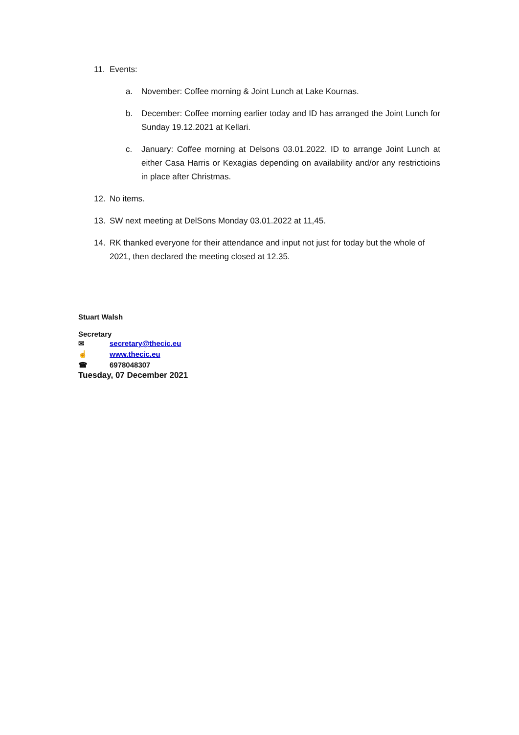11. Events:
a. November: Coffee morning & Joint Lunch at Lake Kournas.
b. December: Coffee morning earlier today and ID has arranged the Joint Lunch for Sunday 19.12.2021 at Kellari.
c. January: Coffee morning at Delsons 03.01.2022. ID to arrange Joint Lunch at either Casa Harris or Kexagias depending on availability and/or any restrictioins in place after Christmas.
12. No items.
13. SW next meeting at DelSons Monday 03.01.2022 at 11,45.
14. RK thanked everyone for their attendance and input not just for today but the whole of 2021, then declared the meeting closed at 12.35.
Stuart Walsh
Secretary
✉ secretary@thecic.eu
☝ www.thecic.eu
☎ 6978048307
Tuesday, 07 December 2021